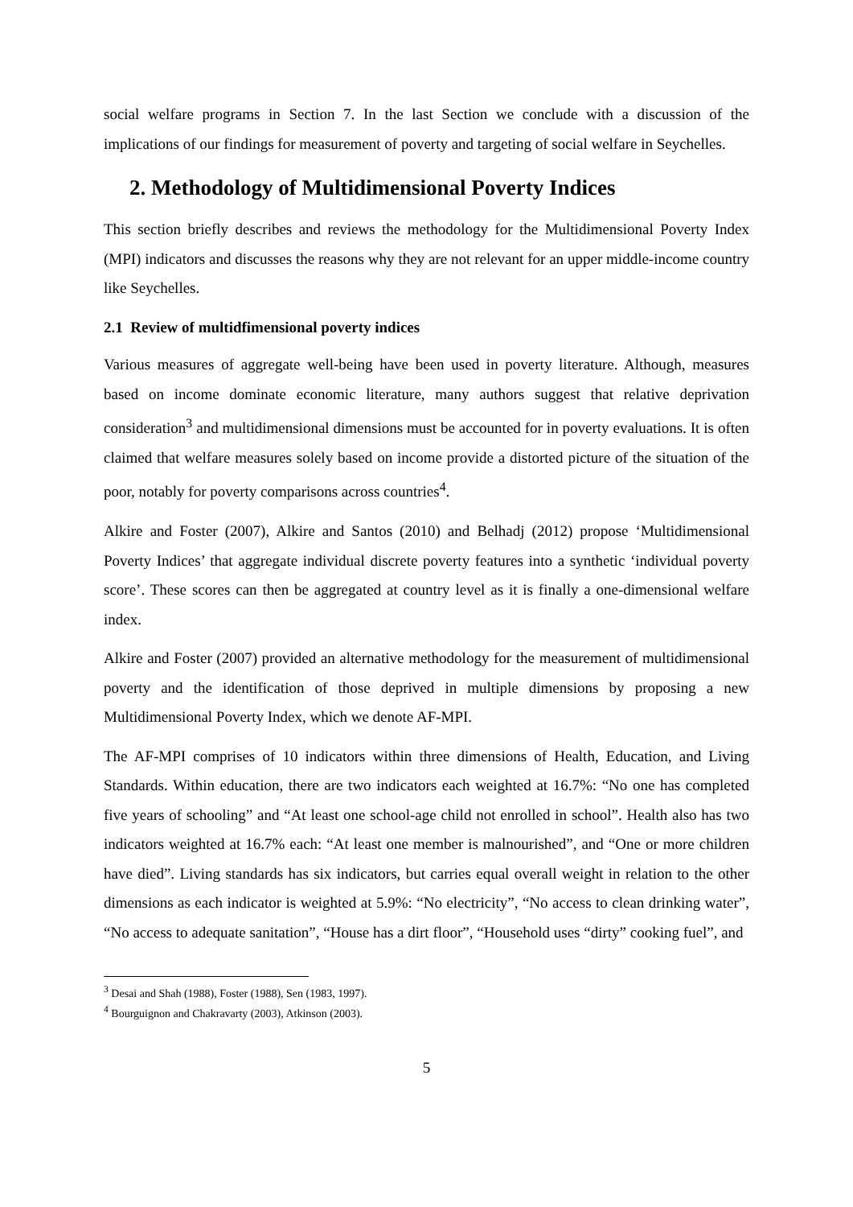social welfare programs in Section 7. In the last Section we conclude with a discussion of the implications of our findings for measurement of poverty and targeting of social welfare in Seychelles.
2. Methodology of Multidimensional Poverty Indices
This section briefly describes and reviews the methodology for the Multidimensional Poverty Index (MPI) indicators and discusses the reasons why they are not relevant for an upper middle-income country like Seychelles.
2.1 Review of multidfimensional poverty indices
Various measures of aggregate well-being have been used in poverty literature. Although, measures based on income dominate economic literature, many authors suggest that relative deprivation consideration<sup>3</sup> and multidimensional dimensions must be accounted for in poverty evaluations. It is often claimed that welfare measures solely based on income provide a distorted picture of the situation of the poor, notably for poverty comparisons across countries<sup>4</sup>.
Alkire and Foster (2007), Alkire and Santos (2010) and Belhadj (2012) propose ‘Multidimensional Poverty Indices’ that aggregate individual discrete poverty features into a synthetic ‘individual poverty score’. These scores can then be aggregated at country level as it is finally a one-dimensional welfare index.
Alkire and Foster (2007) provided an alternative methodology for the measurement of multidimensional poverty and the identification of those deprived in multiple dimensions by proposing a new Multidimensional Poverty Index, which we denote AF-MPI.
The AF-MPI comprises of 10 indicators within three dimensions of Health, Education, and Living Standards. Within education, there are two indicators each weighted at 16.7%: “No one has completed five years of schooling” and “At least one school-age child not enrolled in school”. Health also has two indicators weighted at 16.7% each: “At least one member is malnourished”, and “One or more children have died”. Living standards has six indicators, but carries equal overall weight in relation to the other dimensions as each indicator is weighted at 5.9%: “No electricity”, “No access to clean drinking water”, “No access to adequate sanitation”, “House has a dirt floor”, “Household uses “dirty” cooking fuel”, and
<sup>3</sup> Desai and Shah (1988), Foster (1988), Sen (1983, 1997).
<sup>4</sup> Bourguignon and Chakravarty (2003), Atkinson (2003).
5